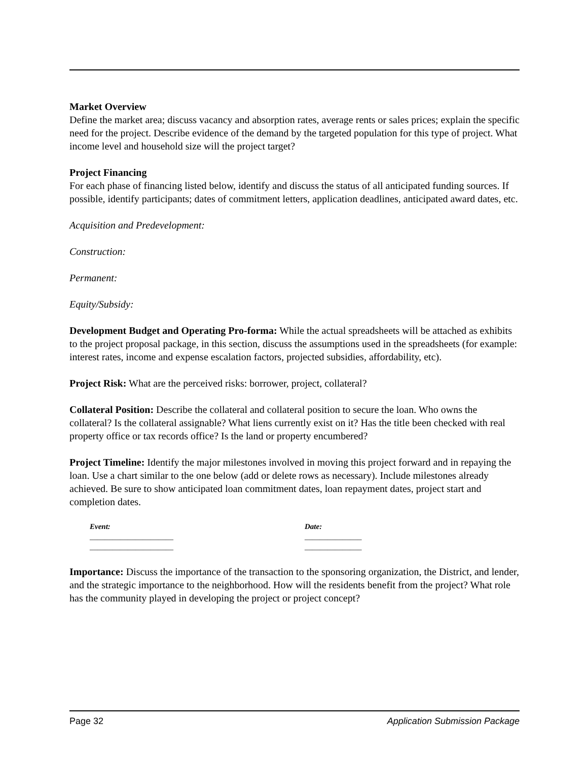Market Overview
Define the market area; discuss vacancy and absorption rates, average rents or sales prices; explain the specific need for the project. Describe evidence of the demand by the targeted population for this type of project. What income level and household size will the project target?
Project Financing
For each phase of financing listed below, identify and discuss the status of all anticipated funding sources. If possible, identify participants; dates of commitment letters, application deadlines, anticipated award dates, etc.
Acquisition and Predevelopment:
Construction:
Permanent:
Equity/Subsidy:
Development Budget and Operating Pro-forma: While the actual spreadsheets will be attached as exhibits to the project proposal package, in this section, discuss the assumptions used in the spreadsheets (for example: interest rates, income and expense escalation factors, projected subsidies, affordability, etc).
Project Risk: What are the perceived risks: borrower, project, collateral?
Collateral Position: Describe the collateral and collateral position to secure the loan. Who owns the collateral? Is the collateral assignable? What liens currently exist on it? Has the title been checked with real property office or tax records office? Is the land or property encumbered?
Project Timeline: Identify the major milestones involved in moving this project forward and in repaying the loan. Use a chart similar to the one below (add or delete rows as necessary). Include milestones already achieved. Be sure to show anticipated loan commitment dates, loan repayment dates, project start and completion dates.
Event:
______________________
______________________
Date:
_______________
_______________
Importance: Discuss the importance of the transaction to the sponsoring organization, the District, and lender, and the strategic importance to the neighborhood. How will the residents benefit from the project? What role has the community played in developing the project or project concept?
Page 32 Application Submission Package